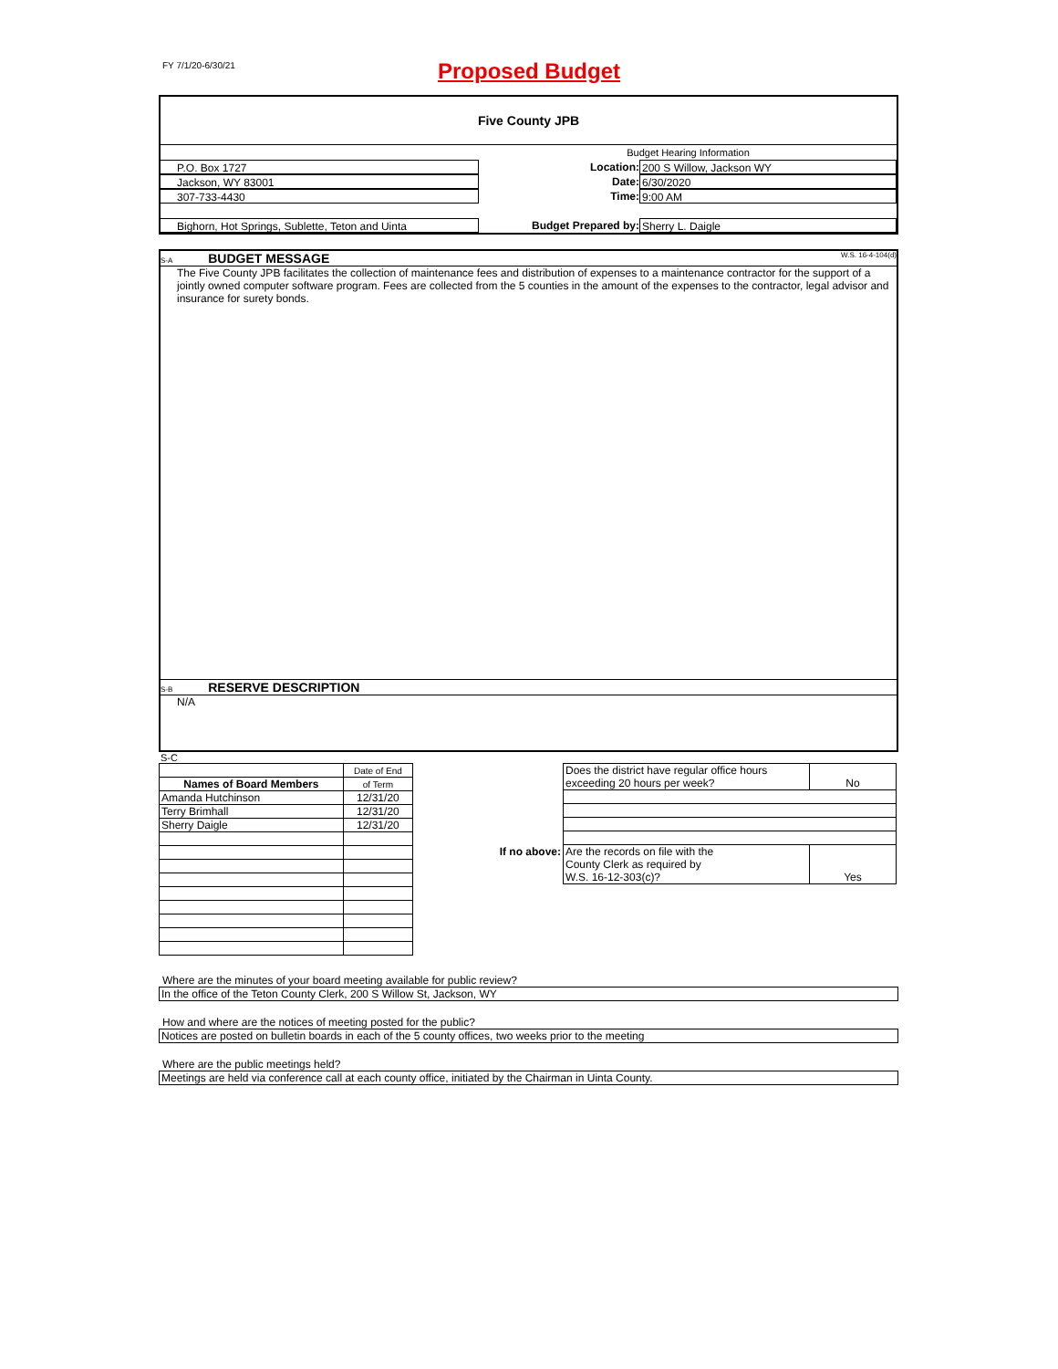FY 7/1/20-6/30/21
Proposed Budget
Five County JPB
Budget Hearing Information
P.O. Box 1727 Location: 200 S Willow, Jackson WY
Jackson, WY 83001 Date: 6/30/2020
307-733-4430 Time: 9:00 AM
Bighorn, Hot Springs, Sublette, Teton and Uinta
Budget Prepared by: Sherry L. Daigle
S-A BUDGET MESSAGE W.S. 16-4-104(d)
The Five County JPB facilitates the collection of maintenance fees and distribution of expenses to a maintenance contractor for the support of a jointly owned computer software program. Fees are collected from the 5 counties in the amount of the expenses to the contractor, legal advisor and insurance for surety bonds.
S-B RESERVE DESCRIPTION
N/A
S-C
| | Date of End |
| Names of Board Members | of Term |
| Amanda Hutchinson | 12/31/20 |
| Terry Brimhall | 12/31/20 |
| Sherry Daigle | 12/31/20 |
| | Does the district have regular office hours exceeding 20 hours per week? | No |
| If no above: | Are the records on file with the County Clerk as required by W.S. 16-12-303(c)? | Yes |
Where are the minutes of your board meeting available for public review?
In the office of the Teton County Clerk, 200 S Willow St, Jackson, WY
How and where are the notices of meeting posted for the public?
Notices are posted on bulletin boards in each of the 5 county offices, two weeks prior to the meeting
Where are the public meetings held?
Meetings are held via conference call at each county office, initiated by the Chairman in Uinta County.